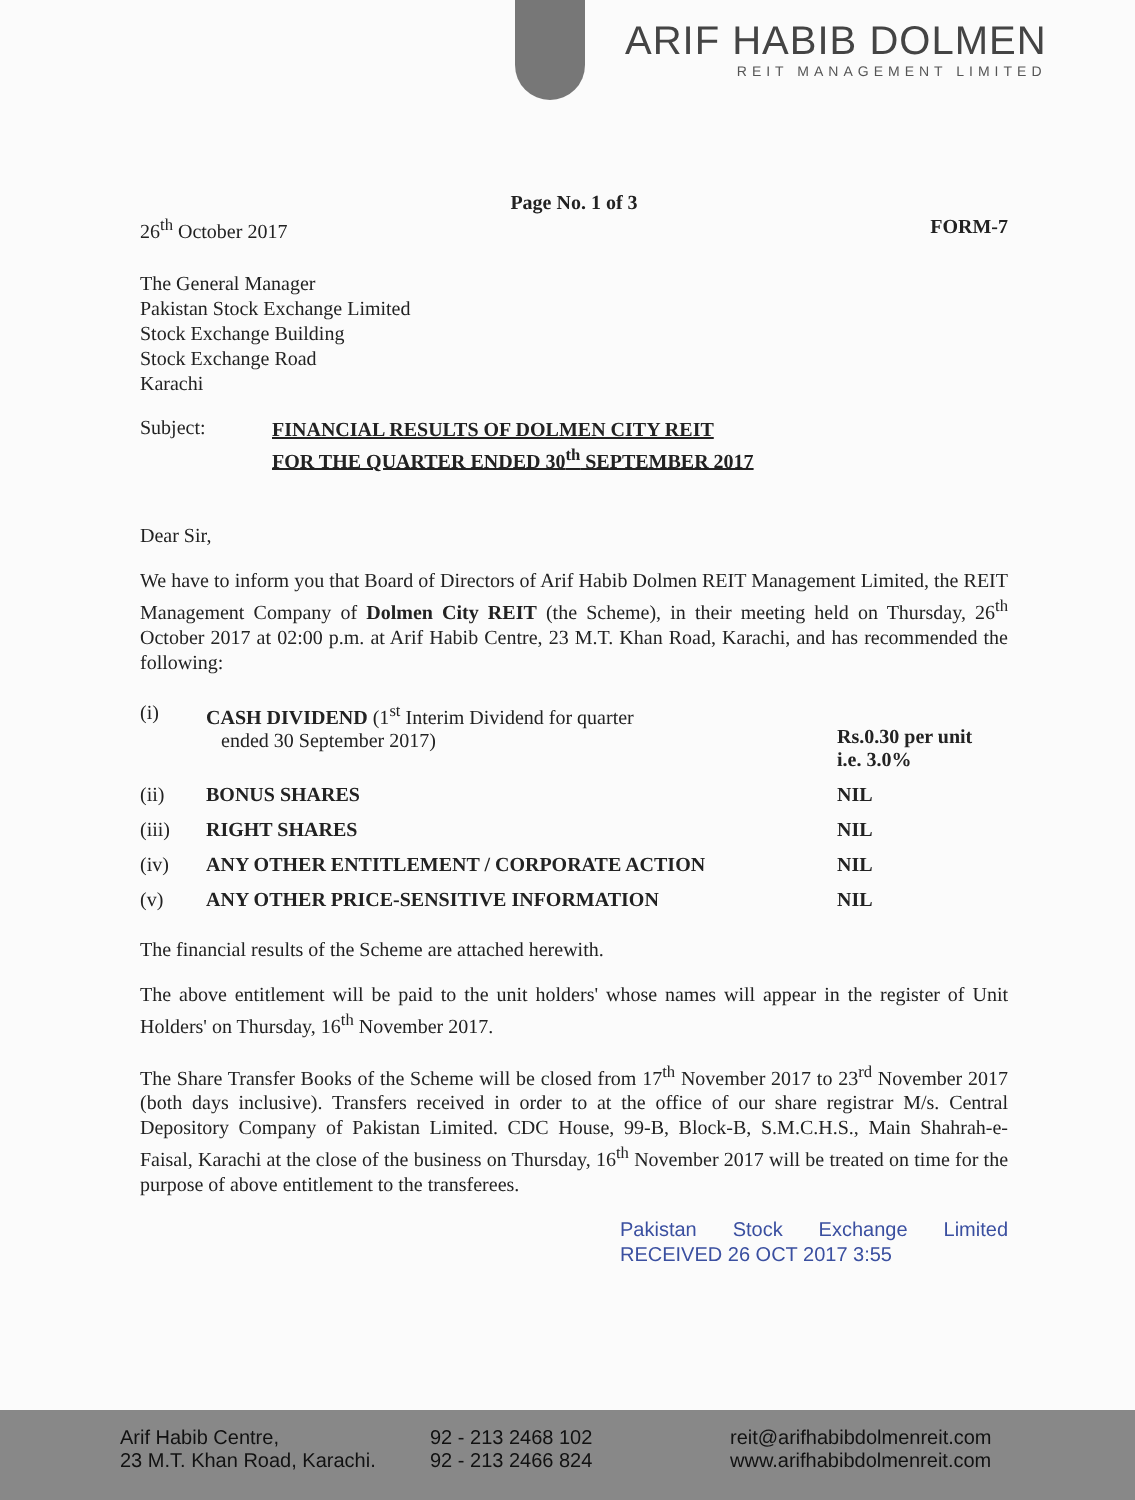ARIF HABIB DOLMEN
REIT MANAGEMENT LIMITED
Page No. 1 of 3
26<sup>th</sup> October 2017 FORM-7
The General Manager
Pakistan Stock Exchange Limited
Stock Exchange Building
Stock Exchange Road
Karachi
Subject: FINANCIAL RESULTS OF DOLMEN CITY REIT
FOR THE QUARTER ENDED 30<sup>th</sup> SEPTEMBER 2017
Dear Sir,
We have to inform you that Board of Directors of Arif Habib Dolmen REIT Management Limited, the REIT Management Company of Dolmen City REIT (the Scheme), in their meeting held on Thursday, 26<sup>th</sup> October 2017 at 02:00 p.m. at Arif Habib Centre, 23 M.T. Khan Road, Karachi, and has recommended the following:
| (i) | CASH DIVIDEND (1<sup>st</sup> Interim Dividend for quarter ended 30 September 2017) | Rs.0.30 per unit i.e. 3.0% |
| (ii) | BONUS SHARES | NIL |
| (iii) | RIGHT SHARES | NIL |
| (iv) | ANY OTHER ENTITLEMENT / CORPORATE ACTION | NIL |
| (v) | ANY OTHER PRICE-SENSITIVE INFORMATION | NIL |
The financial results of the Scheme are attached herewith.
The above entitlement will be paid to the unit holders' whose names will appear in the register of Unit Holders' on Thursday, 16<sup>th</sup> November 2017.
The Share Transfer Books of the Scheme will be closed from 17<sup>th</sup> November 2017 to 23<sup>rd</sup> November 2017 (both days inclusive). Transfers received in order to at the office of our share registrar M/s. Central Depository Company of Pakistan Limited. CDC House, 99-B, Block-B, S.M.C.H.S., Main Shahrah-e-Faisal, Karachi at the close of the business on Thursday, 16<sup>th</sup> November 2017 will be treated on time for the purpose of above entitlement to the transferees.
Pakistan Stock Exchange Limited RECEIVED 26 OCT 2017 3:55
Arif Habib Centre,
23 M.T. Khan Road, Karachi.
92 - 213 2468 102
92 - 213 2466 824
reit@arifhabibdolmenreit.com
www.arifhabibdolmenreit.com